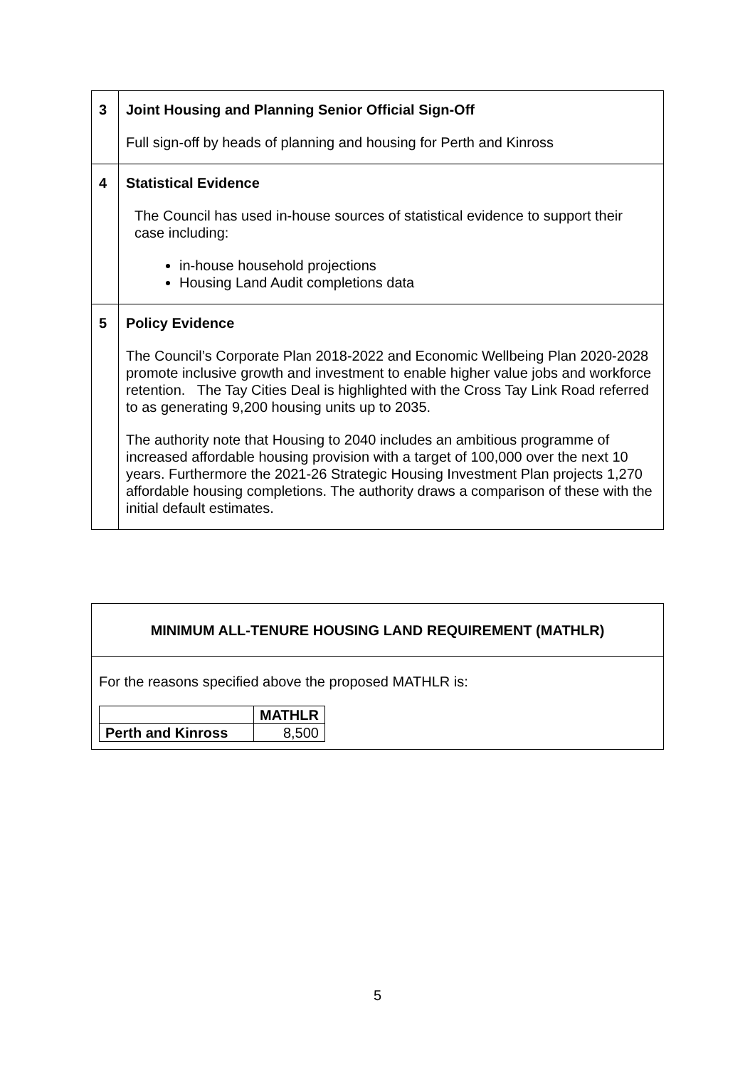| 3 | Joint Housing and Planning Senior Official Sign-Off Full sign-off by heads of planning and housing for Perth and Kinross |
| 4 | Statistical Evidence The Council has used in-house sources of statistical evidence to support their case including: in-house household projections Housing Land Audit completions data |
| 5 | Policy Evidence The Council’s Corporate Plan 2018-2022 and Economic Wellbeing Plan 2020-2028 promote inclusive growth and investment to enable higher value jobs and workforce retention. The Tay Cities Deal is highlighted with the Cross Tay Link Road referred to as generating 9,200 housing units up to 2035. The authority note that Housing to 2040 includes an ambitious programme of increased affordable housing provision with a target of 100,000 over the next 10 years. Furthermore the 2021-26 Strategic Housing Investment Plan projects 1,270 affordable housing completions. The authority draws a comparison of these with the initial default estimates. |
MINIMUM ALL-TENURE HOUSING LAND REQUIREMENT (MATHLR)
For the reasons specified above the proposed MATHLR is:
| | MATHLR |
| Perth and Kinross | 8,500 |
5